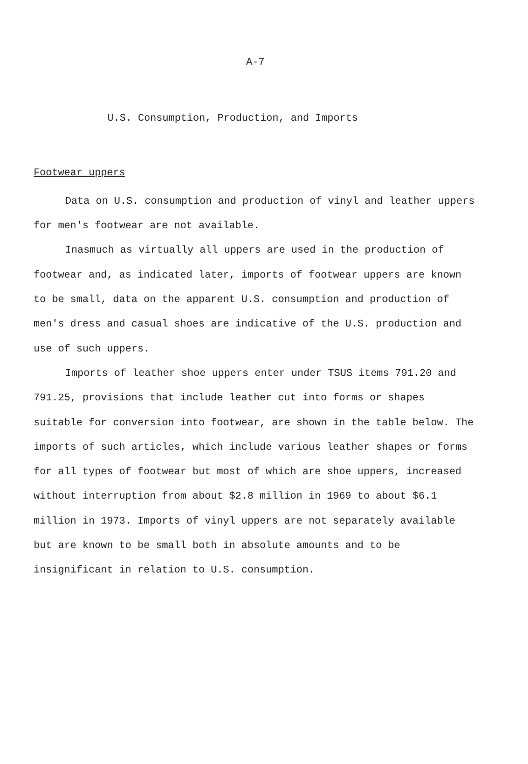A-7
U.S. Consumption, Production, and Imports
Footwear uppers
Data on U.S. consumption and production of vinyl and leather uppers for men's footwear are not available.
Inasmuch as virtually all uppers are used in the production of footwear and, as indicated later, imports of footwear uppers are known to be small, data on the apparent U.S. consumption and production of men's dress and casual shoes are indicative of the U.S. production and use of such uppers.
Imports of leather shoe uppers enter under TSUS items 791.20 and 791.25, provisions that include leather cut into forms or shapes suitable for conversion into footwear, are shown in the table below. The imports of such articles, which include various leather shapes or forms for all types of footwear but most of which are shoe uppers, increased without interruption from about $2.8 million in 1969 to about $6.1 million in 1973. Imports of vinyl uppers are not separately available but are known to be small both in absolute amounts and to be insignificant in relation to U.S. consumption.